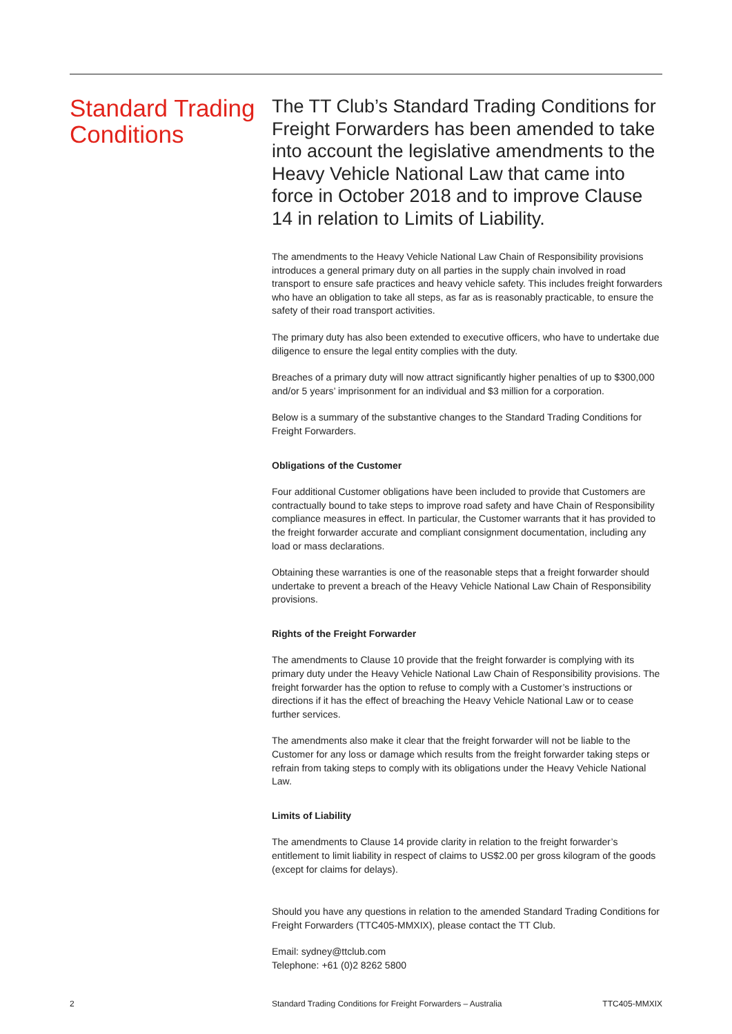Standard Trading Conditions
The TT Club’s Standard Trading Conditions for Freight Forwarders has been amended to take into account the legislative amendments to the Heavy Vehicle National Law that came into force in October 2018 and to improve Clause 14 in relation to Limits of Liability.
The amendments to the Heavy Vehicle National Law Chain of Responsibility provisions introduces a general primary duty on all parties in the supply chain involved in road transport to ensure safe practices and heavy vehicle safety. This includes freight forwarders who have an obligation to take all steps, as far as is reasonably practicable, to ensure the safety of their road transport activities.
The primary duty has also been extended to executive officers, who have to undertake due diligence to ensure the legal entity complies with the duty.
Breaches of a primary duty will now attract significantly higher penalties of up to $300,000 and/or 5 years’ imprisonment for an individual and $3 million for a corporation.
Below is a summary of the substantive changes to the Standard Trading Conditions for Freight Forwarders.
Obligations of the Customer
Four additional Customer obligations have been included to provide that Customers are contractually bound to take steps to improve road safety and have Chain of Responsibility compliance measures in effect. In particular, the Customer warrants that it has provided to the freight forwarder accurate and compliant consignment documentation, including any load or mass declarations.
Obtaining these warranties is one of the reasonable steps that a freight forwarder should undertake to prevent a breach of the Heavy Vehicle National Law Chain of Responsibility provisions.
Rights of the Freight Forwarder
The amendments to Clause 10 provide that the freight forwarder is complying with its primary duty under the Heavy Vehicle National Law Chain of Responsibility provisions. The freight forwarder has the option to refuse to comply with a Customer’s instructions or directions if it has the effect of breaching the Heavy Vehicle National Law or to cease further services.
The amendments also make it clear that the freight forwarder will not be liable to the Customer for any loss or damage which results from the freight forwarder taking steps or refrain from taking steps to comply with its obligations under the Heavy Vehicle National Law.
Limits of Liability
The amendments to Clause 14 provide clarity in relation to the freight forwarder’s entitlement to limit liability in respect of claims to US$2.00 per gross kilogram of the goods (except for claims for delays).
Should you have any questions in relation to the amended Standard Trading Conditions for Freight Forwarders (TTC405-MMXIX), please contact the TT Club.
Email: sydney@ttclub.com
Telephone: +61 (0)2 8262 5800
2 Standard Trading Conditions for Freight Forwarders – Australia TTC405-MMXIX